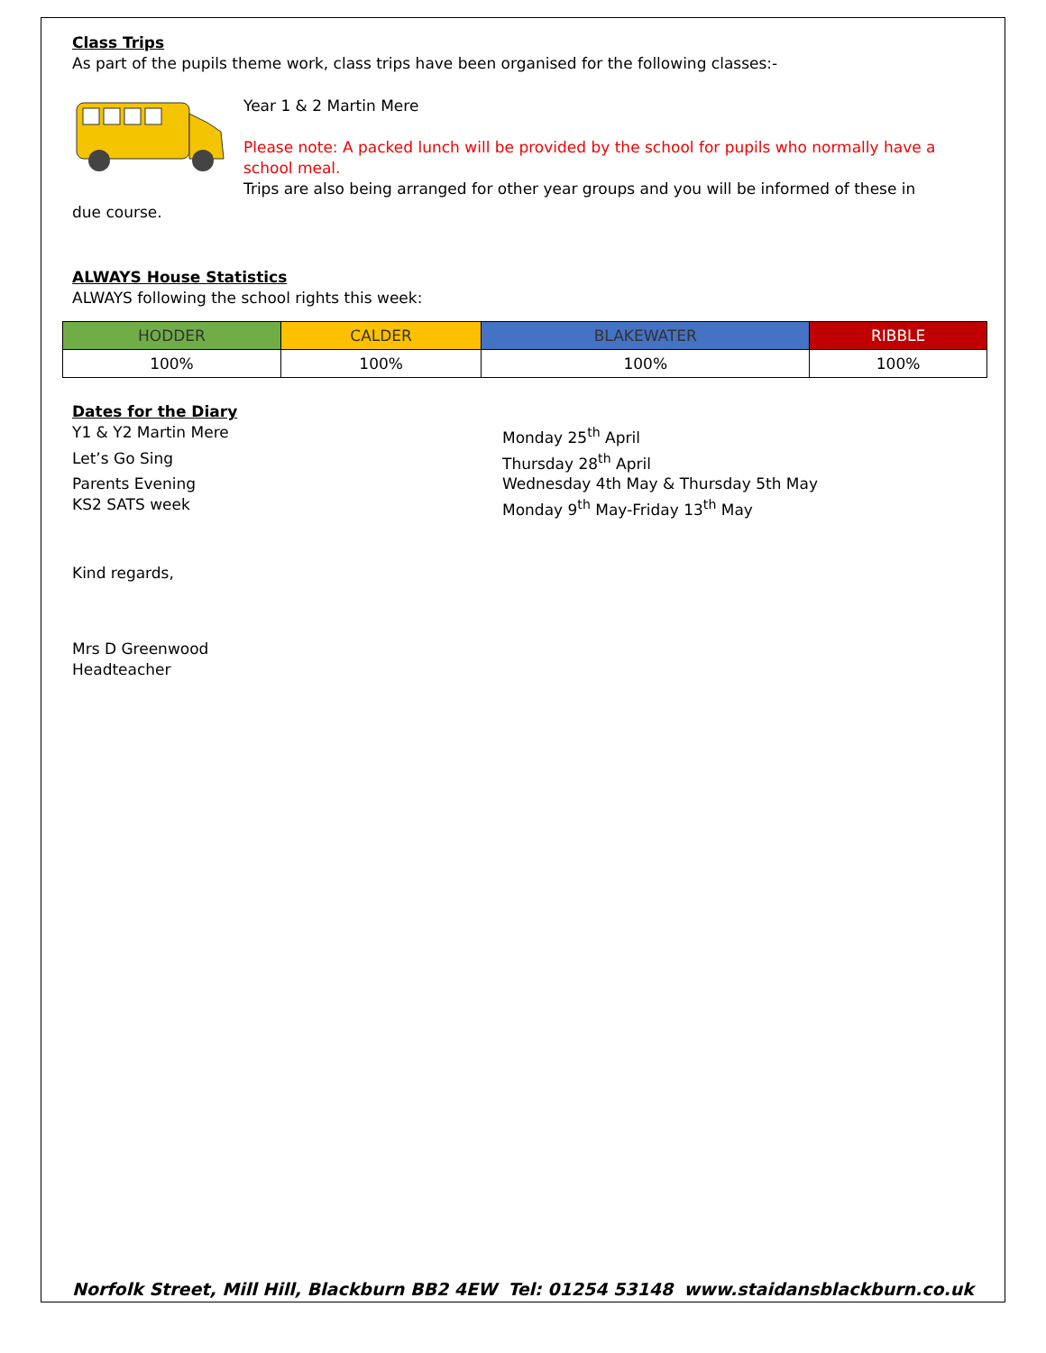Class Trips
As part of the pupils theme work, class trips have been organised for the following classes:-
Year 1 & 2 Martin Mere
Please note: A packed lunch will be provided by the school for pupils who normally have a school meal.
Trips are also being arranged for other year groups and you will be informed of these in
due course.
ALWAYS House Statistics
ALWAYS following the school rights this week:
| HODDER | CALDER | BLAKEWATER | RIBBLE |
| --- | --- | --- | --- |
| 100% | 100% | 100% | 100% |
Dates for the Diary
Y1 & Y2 Martin Mere
Monday 25<sup>th</sup> April
Let’s Go Sing
Thursday 28<sup>th</sup> April
Parents Evening
Wednesday 4th May & Thursday 5th May
KS2 SATS week
Monday 9<sup>th</sup> May-Friday 13<sup>th</sup> May
Kind regards,
Mrs D Greenwood
Headteacher
Norfolk Street, Mill Hill, Blackburn BB2 4EW Tel: 01254 53148 www.staidansblackburn.co.uk